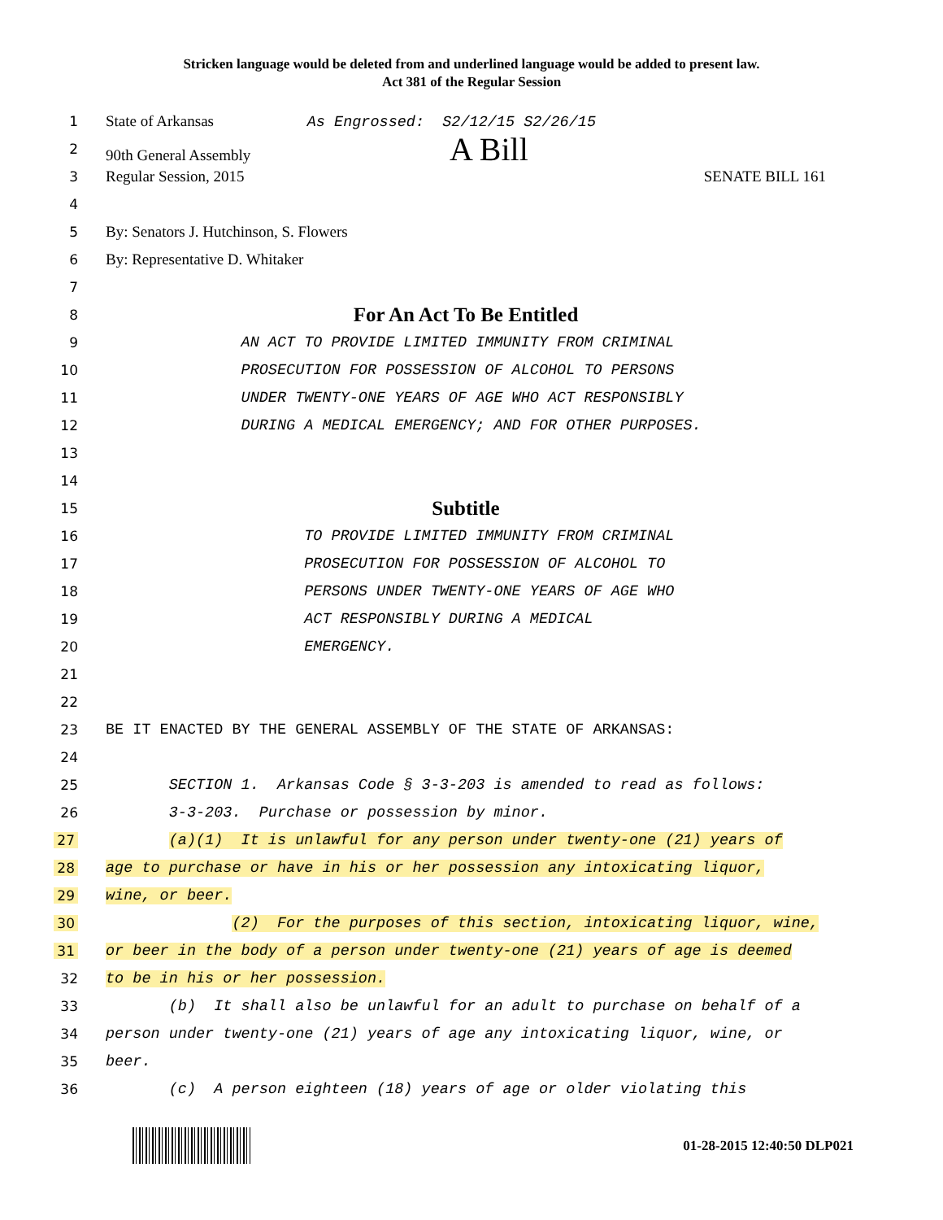Stricken language would be deleted from and underlined language would be added to present law.
Act 381 of the Regular Session
1
State of Arkansas As Engrossed: S2/12/15 S2/26/15
2 90th General Assembly A Bill
3 Regular Session, 2015 SENATE BILL 161
4
5 By: Senators J. Hutchinson, S. Flowers
6 By: Representative D. Whitaker
7
8
For An Act To Be Entitled
9
AN ACT TO PROVIDE LIMITED IMMUNITY FROM CRIMINAL
10
PROSECUTION FOR POSSESSION OF ALCOHOL TO PERSONS
11
UNDER TWENTY-ONE YEARS OF AGE WHO ACT RESPONSIBLY
12
DURING A MEDICAL EMERGENCY; AND FOR OTHER PURPOSES.
13
14
15
Subtitle
16
TO PROVIDE LIMITED IMMUNITY FROM CRIMINAL
17
PROSECUTION FOR POSSESSION OF ALCOHOL TO
18
PERSONS UNDER TWENTY-ONE YEARS OF AGE WHO
19
ACT RESPONSIBLY DURING A MEDICAL
20
EMERGENCY.
21
22
23
BE IT ENACTED BY THE GENERAL ASSEMBLY OF THE STATE OF ARKANSAS:
24
25
SECTION 1. Arkansas Code § 3-3-203 is amended to read as follows:
26
3-3-203. Purchase or possession by minor.
27
(a)(1) It is unlawful for any person under twenty-one (21) years of
28
age to purchase or have in his or her possession any intoxicating liquor,
29
wine, or beer.
30
(2) For the purposes of this section, intoxicating liquor, wine,
31
or beer in the body of a person under twenty-one (21) years of age is deemed
32
to be in his or her possession.
33
(b) It shall also be unlawful for an adult to purchase on behalf of a
34
person under twenty-one (21) years of age any intoxicating liquor, wine, or
35
beer.
36
(c) A person eighteen (18) years of age or older violating this
01-28-2015 12:40:50 DLP021